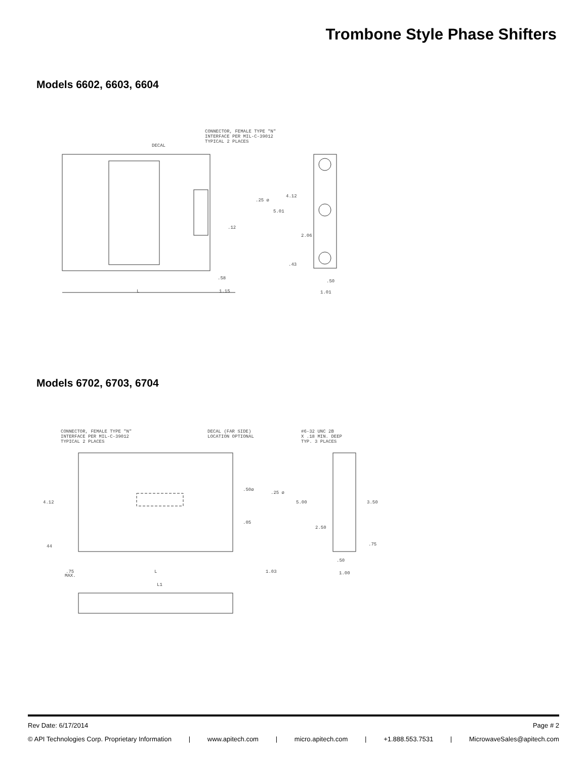Trombone Style Phase Shifters
Models 6602, 6603, 6604
CONNECTOR, FEMALE TYPE "N"
INTERFACE PER MIL-C-39012
TYPICAL 2 PLACES
DECAL
L
1.15
.58
.25 ø
.12
4.12
5.01
2.06
.43
.50
1.01
Models 6702, 6703, 6704
CONNECTOR, FEMALE TYPE "N"
INTERFACE PER MIL-C-39012
TYPICAL 2 PLACES
DECAL (FAR SIDE)
LOCATION OPTIONAL
#6-32 UNC 2B
X .18 MIN. DEEP
TYP. 3 PLACES
4.12
44
.50ø
.25 ø
.05
5.00
2.50
3.50
.75
.50
1.00
.75
MAX.
L
1.03
L1
Rev Date: 6/17/2014 Page # 2
© API Technologies Corp. Proprietary Information | www.apitech.com | micro.apitech.com | +1.888.553.7531 | MicrowaveSales@apitech.com